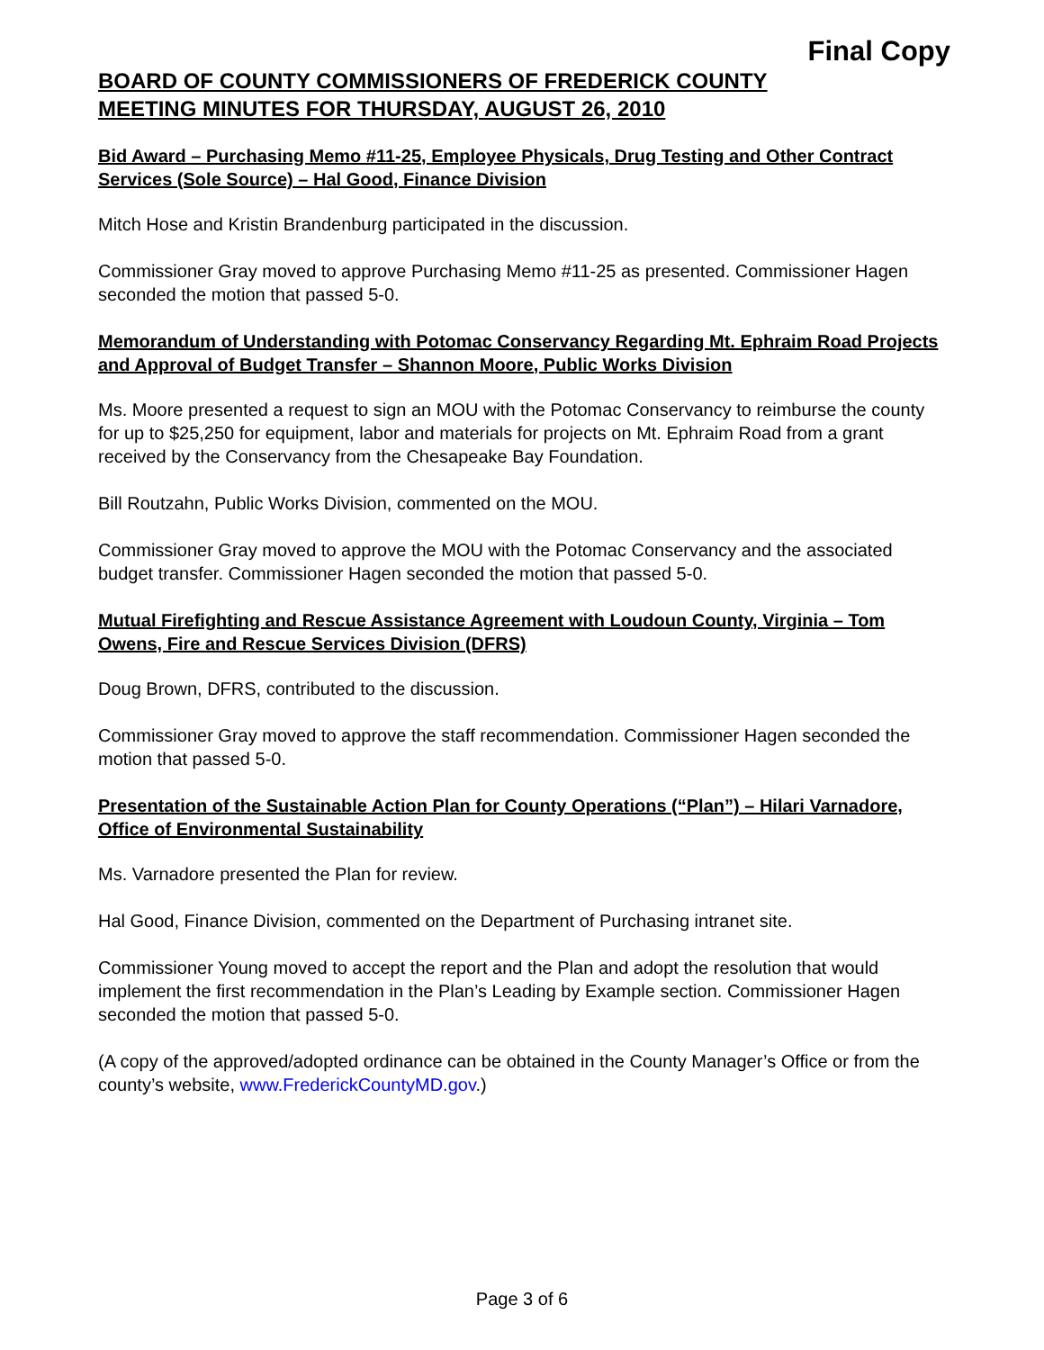Final Copy
BOARD OF COUNTY COMMISSIONERS OF FREDERICK COUNTY
MEETING MINUTES FOR THURSDAY, AUGUST 26, 2010
Bid Award – Purchasing Memo #11-25, Employee Physicals, Drug Testing and Other Contract Services (Sole Source) – Hal Good, Finance Division
Mitch Hose and Kristin Brandenburg participated in the discussion.
Commissioner Gray moved to approve Purchasing Memo #11-25 as presented. Commissioner Hagen seconded the motion that passed 5-0.
Memorandum of Understanding with Potomac Conservancy Regarding Mt. Ephraim Road Projects and Approval of Budget Transfer – Shannon Moore, Public Works Division
Ms. Moore presented a request to sign an MOU with the Potomac Conservancy to reimburse the county for up to $25,250 for equipment, labor and materials for projects on Mt. Ephraim Road from a grant received by the Conservancy from the Chesapeake Bay Foundation.
Bill Routzahn, Public Works Division, commented on the MOU.
Commissioner Gray moved to approve the MOU with the Potomac Conservancy and the associated budget transfer. Commissioner Hagen seconded the motion that passed 5-0.
Mutual Firefighting and Rescue Assistance Agreement with Loudoun County, Virginia – Tom Owens, Fire and Rescue Services Division (DFRS)
Doug Brown, DFRS, contributed to the discussion.
Commissioner Gray moved to approve the staff recommendation. Commissioner Hagen seconded the motion that passed 5-0.
Presentation of the Sustainable Action Plan for County Operations (“Plan”) – Hilari Varnadore, Office of Environmental Sustainability
Ms. Varnadore presented the Plan for review.
Hal Good, Finance Division, commented on the Department of Purchasing intranet site.
Commissioner Young moved to accept the report and the Plan and adopt the resolution that would implement the first recommendation in the Plan’s Leading by Example section. Commissioner Hagen seconded the motion that passed 5-0.
(A copy of the approved/adopted ordinance can be obtained in the County Manager’s Office or from the county’s website, www.FrederickCountyMD.gov.)
Page 3 of 6